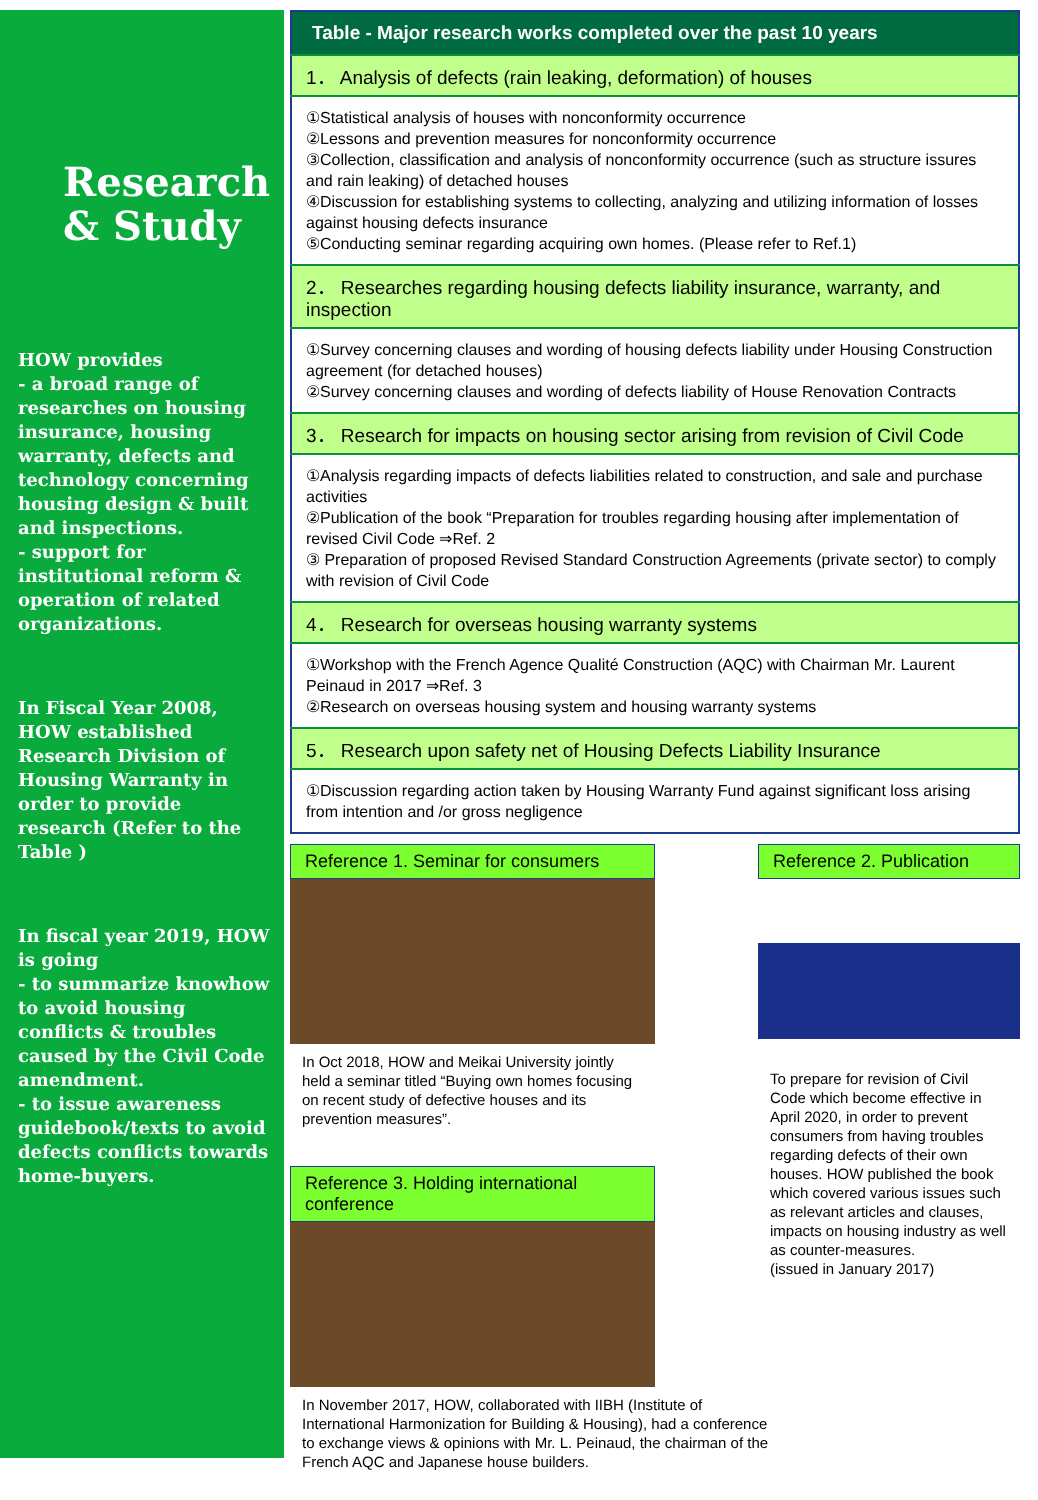Research
& Study
HOW provides
- a broad range of researches on housing insurance, housing warranty, defects and technology concerning housing design & built and inspections.
- support for institutional reform & operation of related organizations.
In Fiscal Year 2008, HOW established Research Division of Housing Warranty in order to provide research (Refer to the Table )
In fiscal year 2019, HOW is going
- to summarize knowhow to avoid housing conflicts & troubles caused by the Civil Code amendment.
- to issue awareness guidebook/texts to avoid defects conflicts towards home-buyers.
| Table - Major research works completed over the past 10 years |
| --- |
| 1． Analysis of defects (rain leaking, deformation) of houses |
| ①Statistical analysis of houses with nonconformity occurrence ②Lessons and prevention measures for nonconformity occurrence ③Collection, classification and analysis of nonconformity occurrence (such as structure issures and rain leaking) of detached houses ④Discussion for establishing systems to collecting, analyzing and utilizing information of losses against housing defects insurance ⑤Conducting seminar regarding acquiring own homes. (Please refer to Ref.1) |
| 2． Researches regarding housing defects liability insurance, warranty, and inspection |
| ①Survey concerning clauses and wording of housing defects liability under Housing Construction agreement (for detached houses) ②Survey concerning clauses and wording of defects liability of House Renovation Contracts |
| 3． Research for impacts on housing sector arising from revision of Civil Code |
| ①Analysis regarding impacts of defects liabilities related to construction, and sale and purchase activities ②Publication of the book “Preparation for troubles regarding housing after implementation of revised Civil Code ⇒Ref. 2 ③ Preparation of proposed Revised Standard Construction Agreements (private sector) to comply with revision of Civil Code |
| 4． Research for overseas housing warranty systems |
| ①Workshop with the French Agence Qualité Construction (AQC) with Chairman Mr. Laurent Peinaud in 2017 ⇒Ref. 3 ②Research on overseas housing system and housing warranty systems |
| 5． Research upon safety net of Housing Defects Liability Insurance |
| ①Discussion regarding action taken by Housing Warranty Fund against significant loss arising from intention and /or gross negligence |
Reference 1. Seminar for consumers
In Oct 2018, HOW and Meikai University jointly held a seminar titled “Buying own homes focusing on recent study of defective houses and its prevention measures”.
Reference 3. Holding international conference
In November 2017, HOW, collaborated with IIBH (Institute of International Harmonization for Building & Housing), had a conference to exchange views & opinions with Mr. L. Peinaud, the chairman of the French AQC and Japanese house builders.
Reference 2. Publication
To prepare for revision of Civil Code which become effective in April 2020, in order to prevent consumers from having troubles regarding defects of their own houses. HOW published the book which covered various issues such as relevant articles and clauses, impacts on housing industry as well as counter-measures.
(issued in January 2017)